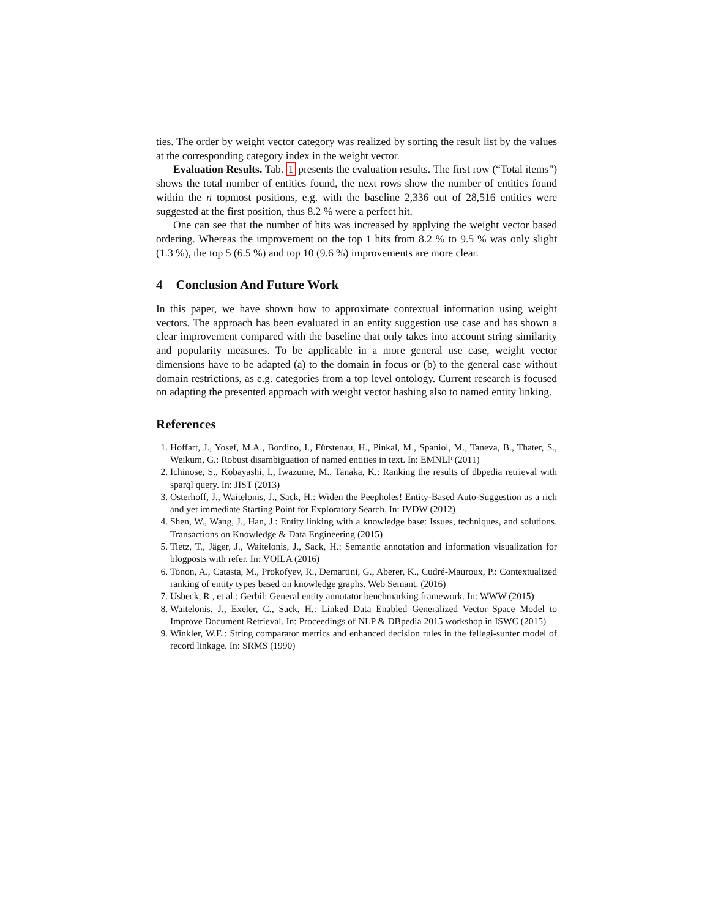ties. The order by weight vector category was realized by sorting the result list by the values at the corresponding category index in the weight vector.
Evaluation Results. Tab. 1 presents the evaluation results. The first row (“Total items”) shows the total number of entities found, the next rows show the number of entities found within the n topmost positions, e.g. with the baseline 2,336 out of 28,516 entities were suggested at the first position, thus 8.2 % were a perfect hit.
One can see that the number of hits was increased by applying the weight vector based ordering. Whereas the improvement on the top 1 hits from 8.2 % to 9.5 % was only slight (1.3 %), the top 5 (6.5 %) and top 10 (9.6 %) improvements are more clear.
4 Conclusion And Future Work
In this paper, we have shown how to approximate contextual information using weight vectors. The approach has been evaluated in an entity suggestion use case and has shown a clear improvement compared with the baseline that only takes into account string similarity and popularity measures. To be applicable in a more general use case, weight vector dimensions have to be adapted (a) to the domain in focus or (b) to the general case without domain restrictions, as e.g. categories from a top level ontology. Current research is focused on adapting the presented approach with weight vector hashing also to named entity linking.
References
1. Hoffart, J., Yosef, M.A., Bordino, I., Fürstenau, H., Pinkal, M., Spaniol, M., Taneva, B., Thater, S., Weikum, G.: Robust disambiguation of named entities in text. In: EMNLP (2011)
2. Ichinose, S., Kobayashi, I., Iwazume, M., Tanaka, K.: Ranking the results of dbpedia retrieval with sparql query. In: JIST (2013)
3. Osterhoff, J., Waitelonis, J., Sack, H.: Widen the Peepholes! Entity-Based Auto-Suggestion as a rich and yet immediate Starting Point for Exploratory Search. In: IVDW (2012)
4. Shen, W., Wang, J., Han, J.: Entity linking with a knowledge base: Issues, techniques, and solutions. Transactions on Knowledge & Data Engineering (2015)
5. Tietz, T., Jäger, J., Waitelonis, J., Sack, H.: Semantic annotation and information visualization for blogposts with refer. In: VOILA (2016)
6. Tonon, A., Catasta, M., Prokofyev, R., Demartini, G., Aberer, K., Cudré-Mauroux, P.: Contextualized ranking of entity types based on knowledge graphs. Web Semant. (2016)
7. Usbeck, R., et al.: Gerbil: General entity annotator benchmarking framework. In: WWW (2015)
8. Waitelonis, J., Exeler, C., Sack, H.: Linked Data Enabled Generalized Vector Space Model to Improve Document Retrieval. In: Proceedings of NLP & DBpedia 2015 workshop in ISWC (2015)
9. Winkler, W.E.: String comparator metrics and enhanced decision rules in the fellegi-sunter model of record linkage. In: SRMS (1990)